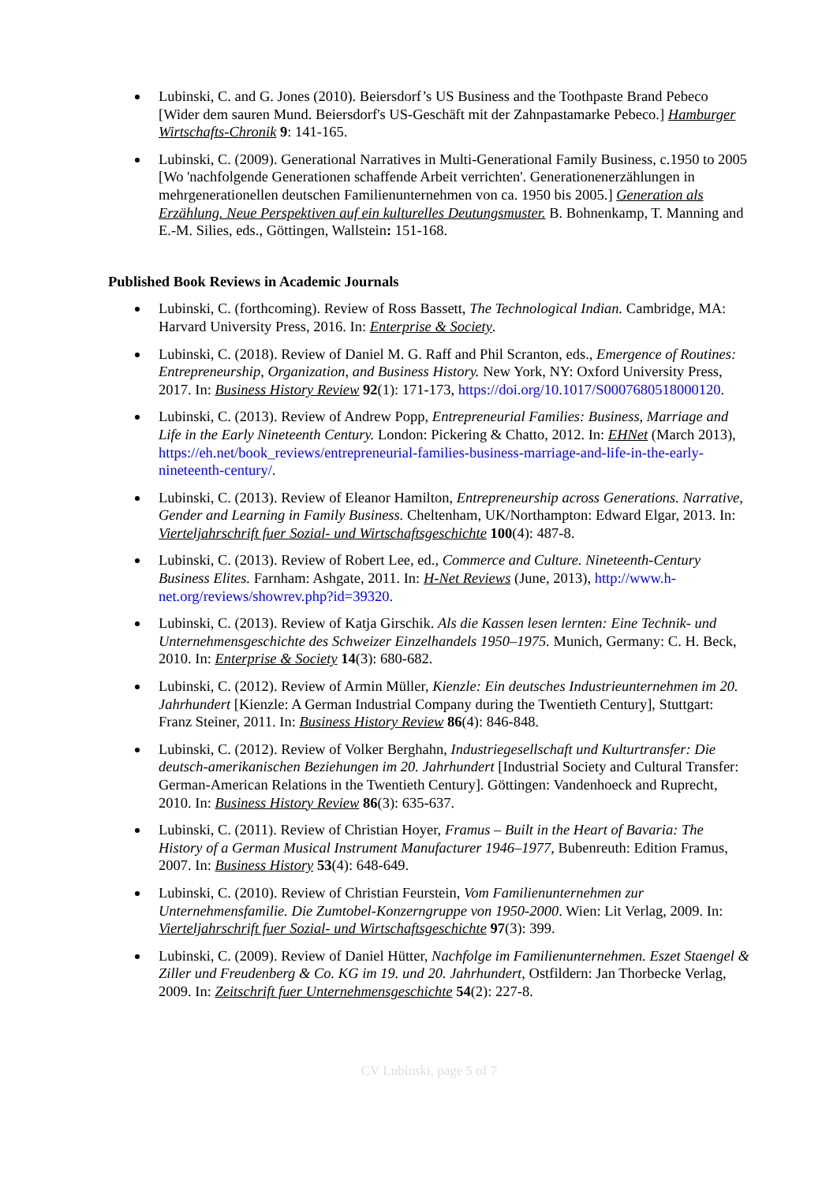Lubinski, C. and G. Jones (2010). Beiersdorf’s US Business and the Toothpaste Brand Pebeco [Wider dem sauren Mund. Beiersdorf's US-Geschäft mit der Zahnpastamarke Pebeco.] Hamburger Wirtschafts-Chronik 9: 141-165.
Lubinski, C. (2009). Generational Narratives in Multi-Generational Family Business, c.1950 to 2005 [Wo 'nachfolgende Generationen schaffende Arbeit verrichten'. Generationenerzählungen in mehrgenerationellen deutschen Familienunternehmen von ca. 1950 bis 2005.] Generation als Erzählung. Neue Perspektiven auf ein kulturelles Deutungsmuster. B. Bohnenkamp, T. Manning and E.-M. Silies, eds., Göttingen, Wallstein: 151-168.
Published Book Reviews in Academic Journals
Lubinski, C. (forthcoming). Review of Ross Bassett, The Technological Indian. Cambridge, MA: Harvard University Press, 2016. In: Enterprise & Society.
Lubinski, C. (2018). Review of Daniel M. G. Raff and Phil Scranton, eds., Emergence of Routines: Entrepreneurship, Organization, and Business History. New York, NY: Oxford University Press, 2017. In: Business History Review 92(1): 171-173, https://doi.org/10.1017/S0007680518000120.
Lubinski, C. (2013). Review of Andrew Popp, Entrepreneurial Families: Business, Marriage and Life in the Early Nineteenth Century. London: Pickering & Chatto, 2012. In: EHNet (March 2013), https://eh.net/book_reviews/entrepreneurial-families-business-marriage-and-life-in-the-early-nineteenth-century/.
Lubinski, C. (2013). Review of Eleanor Hamilton, Entrepreneurship across Generations. Narrative, Gender and Learning in Family Business. Cheltenham, UK/Northampton: Edward Elgar, 2013. In: Vierteljahrschrift fuer Sozial- und Wirtschaftsgeschichte 100(4): 487-8.
Lubinski, C. (2013). Review of Robert Lee, ed., Commerce and Culture. Nineteenth-Century Business Elites. Farnham: Ashgate, 2011. In: H-Net Reviews (June, 2013), http://www.h-net.org/reviews/showrev.php?id=39320.
Lubinski, C. (2013). Review of Katja Girschik. Als die Kassen lesen lernten: Eine Technik- und Unternehmensgeschichte des Schweizer Einzelhandels 1950–1975. Munich, Germany: C. H. Beck, 2010. In: Enterprise & Society 14(3): 680-682.
Lubinski, C. (2012). Review of Armin Müller, Kienzle: Ein deutsches Industrieunternehmen im 20. Jahrhundert [Kienzle: A German Industrial Company during the Twentieth Century], Stuttgart: Franz Steiner, 2011. In: Business History Review 86(4): 846-848.
Lubinski, C. (2012). Review of Volker Berghahn, Industriegesellschaft und Kulturtransfer: Die deutsch-amerikanischen Beziehungen im 20. Jahrhundert [Industrial Society and Cultural Transfer: German-American Relations in the Twentieth Century]. Göttingen: Vandenhoeck and Ruprecht, 2010. In: Business History Review 86(3): 635-637.
Lubinski, C. (2011). Review of Christian Hoyer, Framus – Built in the Heart of Bavaria: The History of a German Musical Instrument Manufacturer 1946–1977, Bubenreuth: Edition Framus, 2007. In: Business History 53(4): 648-649.
Lubinski, C. (2010). Review of Christian Feurstein, Vom Familienunternehmen zur Unternehmensfamilie. Die Zumtobel-Konzerngruppe von 1950-2000. Wien: Lit Verlag, 2009. In: Vierteljahrschrift fuer Sozial- und Wirtschaftsgeschichte 97(3): 399.
Lubinski, C. (2009). Review of Daniel Hütter, Nachfolge im Familienunternehmen. Eszet Staengel & Ziller und Freudenberg & Co. KG im 19. und 20. Jahrhundert, Ostfildern: Jan Thorbecke Verlag, 2009. In: Zeitschrift fuer Unternehmensgeschichte 54(2): 227-8.
CV Lubinski, page 5 of 7